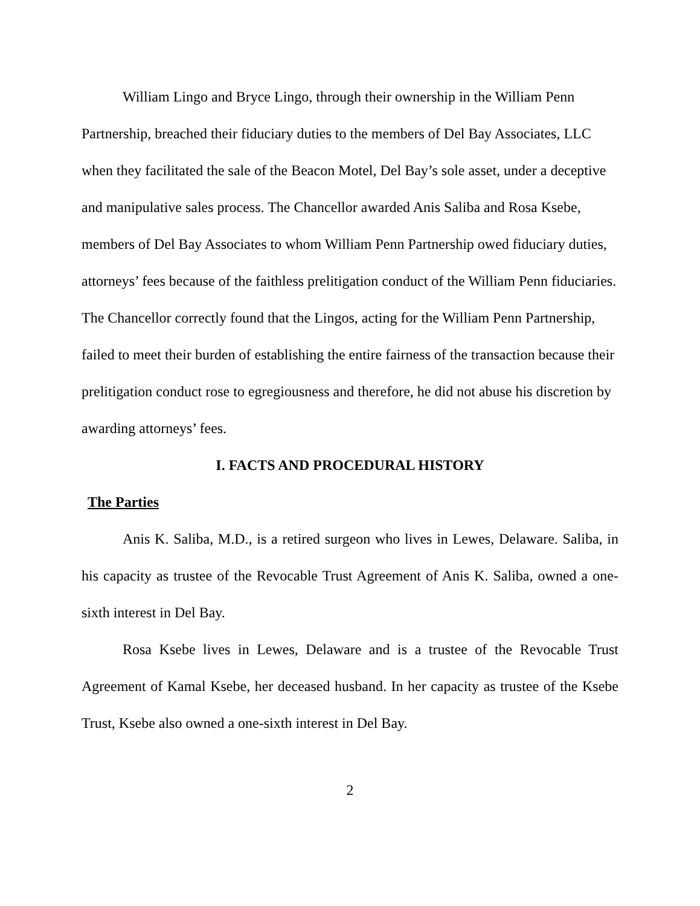William Lingo and Bryce Lingo, through their ownership in the William Penn Partnership, breached their fiduciary duties to the members of Del Bay Associates, LLC when they facilitated the sale of the Beacon Motel, Del Bay’s sole asset, under a deceptive and manipulative sales process. The Chancellor awarded Anis Saliba and Rosa Ksebe, members of Del Bay Associates to whom William Penn Partnership owed fiduciary duties, attorneys’ fees because of the faithless prelitigation conduct of the William Penn fiduciaries. The Chancellor correctly found that the Lingos, acting for the William Penn Partnership, failed to meet their burden of establishing the entire fairness of the transaction because their prelitigation conduct rose to egregiousness and therefore, he did not abuse his discretion by awarding attorneys’ fees.
I. FACTS AND PROCEDURAL HISTORY
The Parties
Anis K. Saliba, M.D., is a retired surgeon who lives in Lewes, Delaware. Saliba, in his capacity as trustee of the Revocable Trust Agreement of Anis K. Saliba, owned a one-sixth interest in Del Bay.
Rosa Ksebe lives in Lewes, Delaware and is a trustee of the Revocable Trust Agreement of Kamal Ksebe, her deceased husband. In her capacity as trustee of the Ksebe Trust, Ksebe also owned a one-sixth interest in Del Bay.
2